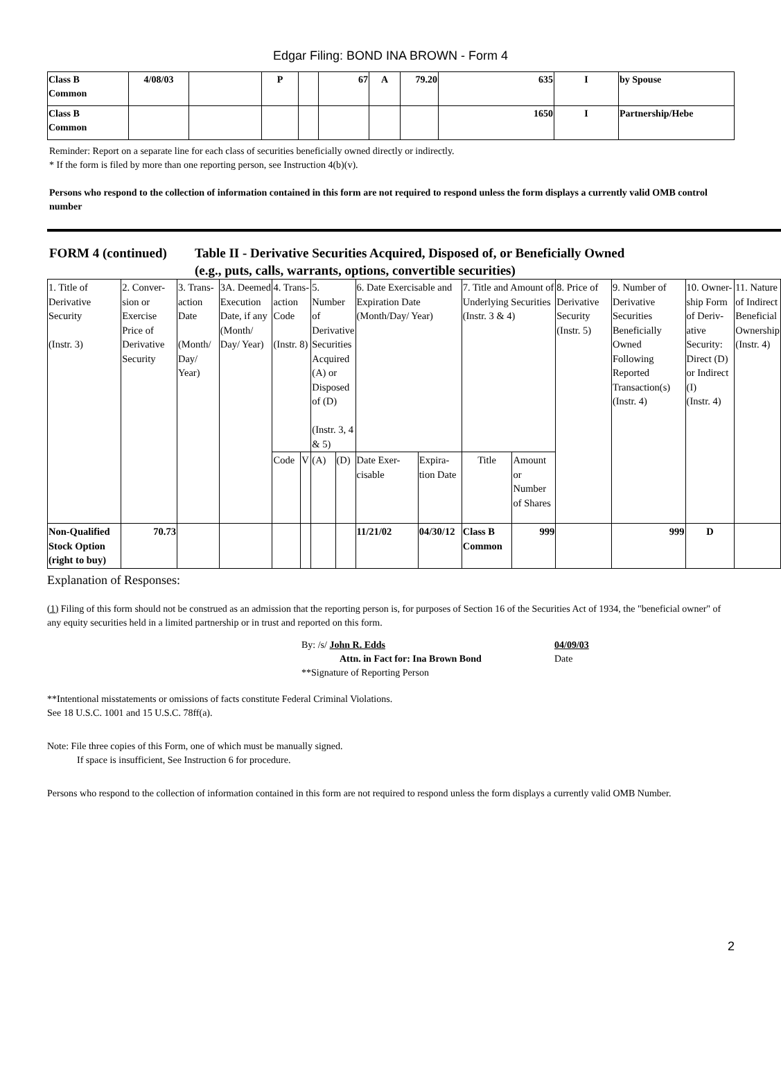Edgar Filing: BOND INA BROWN - Form 4
| Class B Common | 4/08/03 | | P | | 67 | A | 79.20 | 635 | I | by Spouse |
| Class B Common | | | | | | | | 1650 | I | Partnership/Hebe |
Reminder: Report on a separate line for each class of securities beneficially owned directly or indirectly.
* If the form is filed by more than one reporting person, see Instruction 4(b)(v).
Persons who respond to the collection of information contained in this form are not required to respond unless the form displays a currently valid OMB control number
FORM 4 (continued) Table II - Derivative Securities Acquired, Disposed of, or Beneficially Owned
(e.g., puts, calls, warrants, options, convertible securities)
| 1. Title of Derivative Security (Instr. 3) | 2. Conver-sion or Exercise Price of Derivative Security | 3. Trans-action Date (Month/ Day/ Year) | 3A. Deemed Execution Date, if any (Month/ Day/ Year) | 4. Trans-action Code (Instr. 8) | | 5. Number of Derivative Securities Acquired (A) or Disposed of (D) (Instr. 3, 4 & 5) | | 6. Date Exercisable and Expiration Date (Month/Day/ Year) | | 7. Title and Amount of Underlying Securities (Instr. 3 & 4) | | 8. Price of Derivative Security (Instr. 5) | 9. Number of Derivative Securities Beneficially Owned Following Reported Transaction(s) (Instr. 4) | 10. Owner-ship Form of Deriv-ative Security: Direct (D) or Indirect (I) (Instr. 4) | 11. Nature of Indirect Beneficial Ownership (Instr. 4) |
| | | | | Code | V | (A) | (D) | Date Exer-cisable | Expira-tion Date | Title | Amount or Number of Shares | | | | |
| Non-Qualified Stock Option (right to buy) | 70.73 | | | | | | | 11/21/02 | 04/30/12 | Class B Common | 999 | | 999 | D | |
Explanation of Responses:
(1) Filing of this form should not be construed as an admission that the reporting person is, for purposes of Section 16 of the Securities Act of 1934, the "beneficial owner" of any equity securities held in a limited partnership or in trust and reported on this form.
By: /s/ John R. Edds
Attn. in Fact for: Ina Brown Bond
**Signature of Reporting Person
04/09/03
Date
**Intentional misstatements or omissions of facts constitute Federal Criminal Violations.
See 18 U.S.C. 1001 and 15 U.S.C. 78ff(a).
Note: File three copies of this Form, one of which must be manually signed.
If space is insufficient, See Instruction 6 for procedure.
Persons who respond to the collection of information contained in this form are not required to respond unless the form displays a currently valid OMB Number.
2